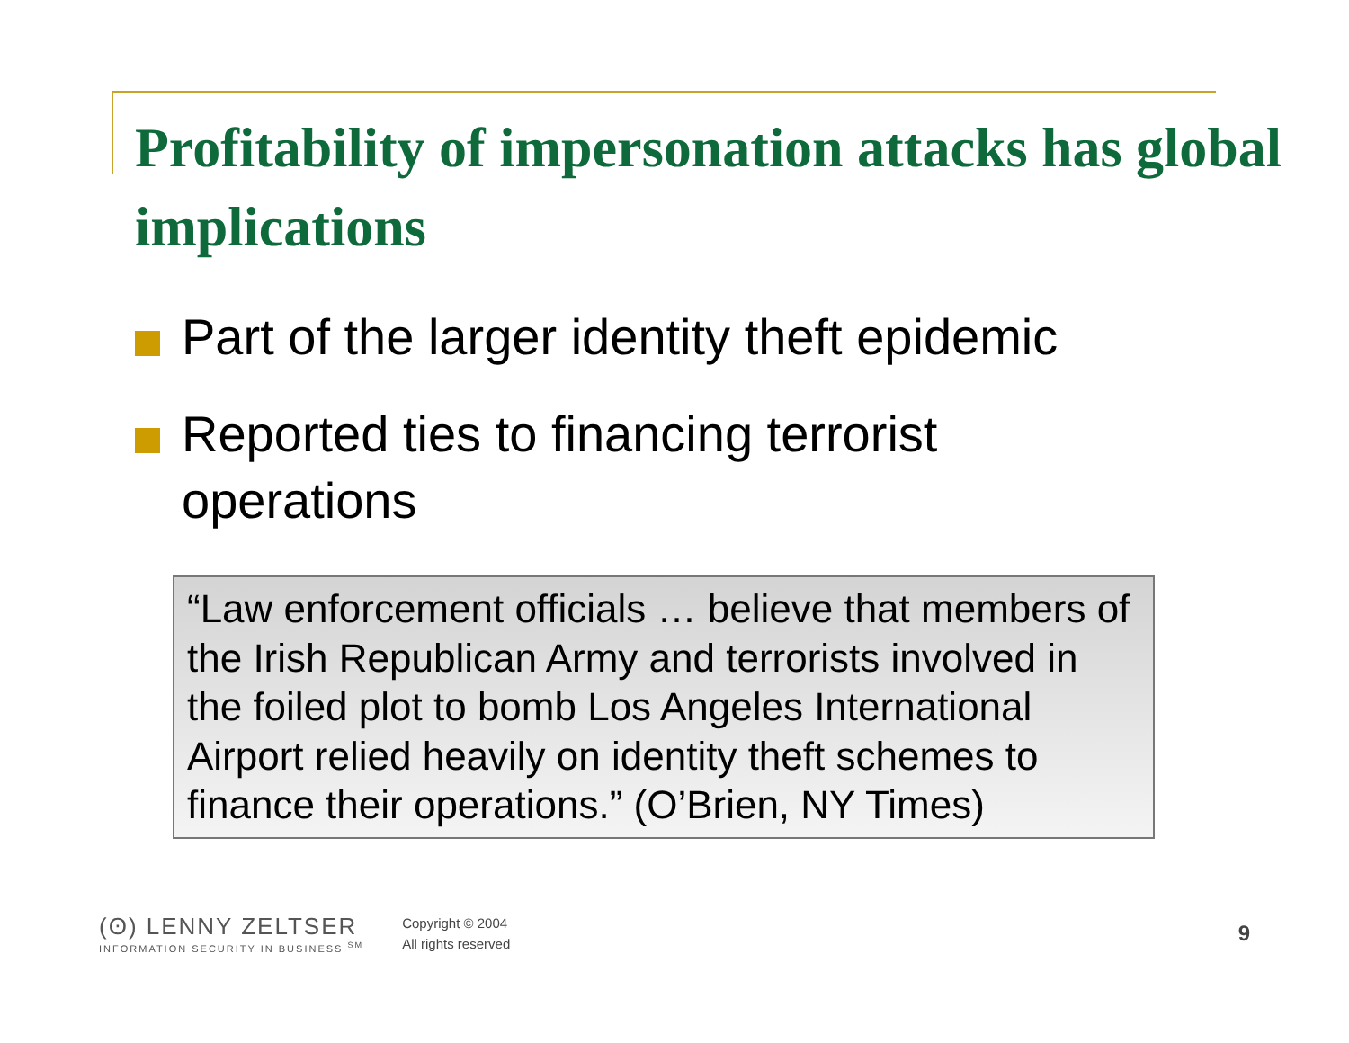Profitability of impersonation attacks has global implications
Part of the larger identity theft epidemic
Reported ties to financing terrorist operations
“Law enforcement officials … believe that members of the Irish Republican Army and terrorists involved in the foiled plot to bomb Los Angeles International Airport relied heavily on identity theft schemes to finance their operations.” (O’Brien, NY Times)
(ʘ) LENNY ZELTSER
INFORMATION SECURITY IN BUSINESS <sup>SM</sup>
Copyright © 2004
All rights reserved
9